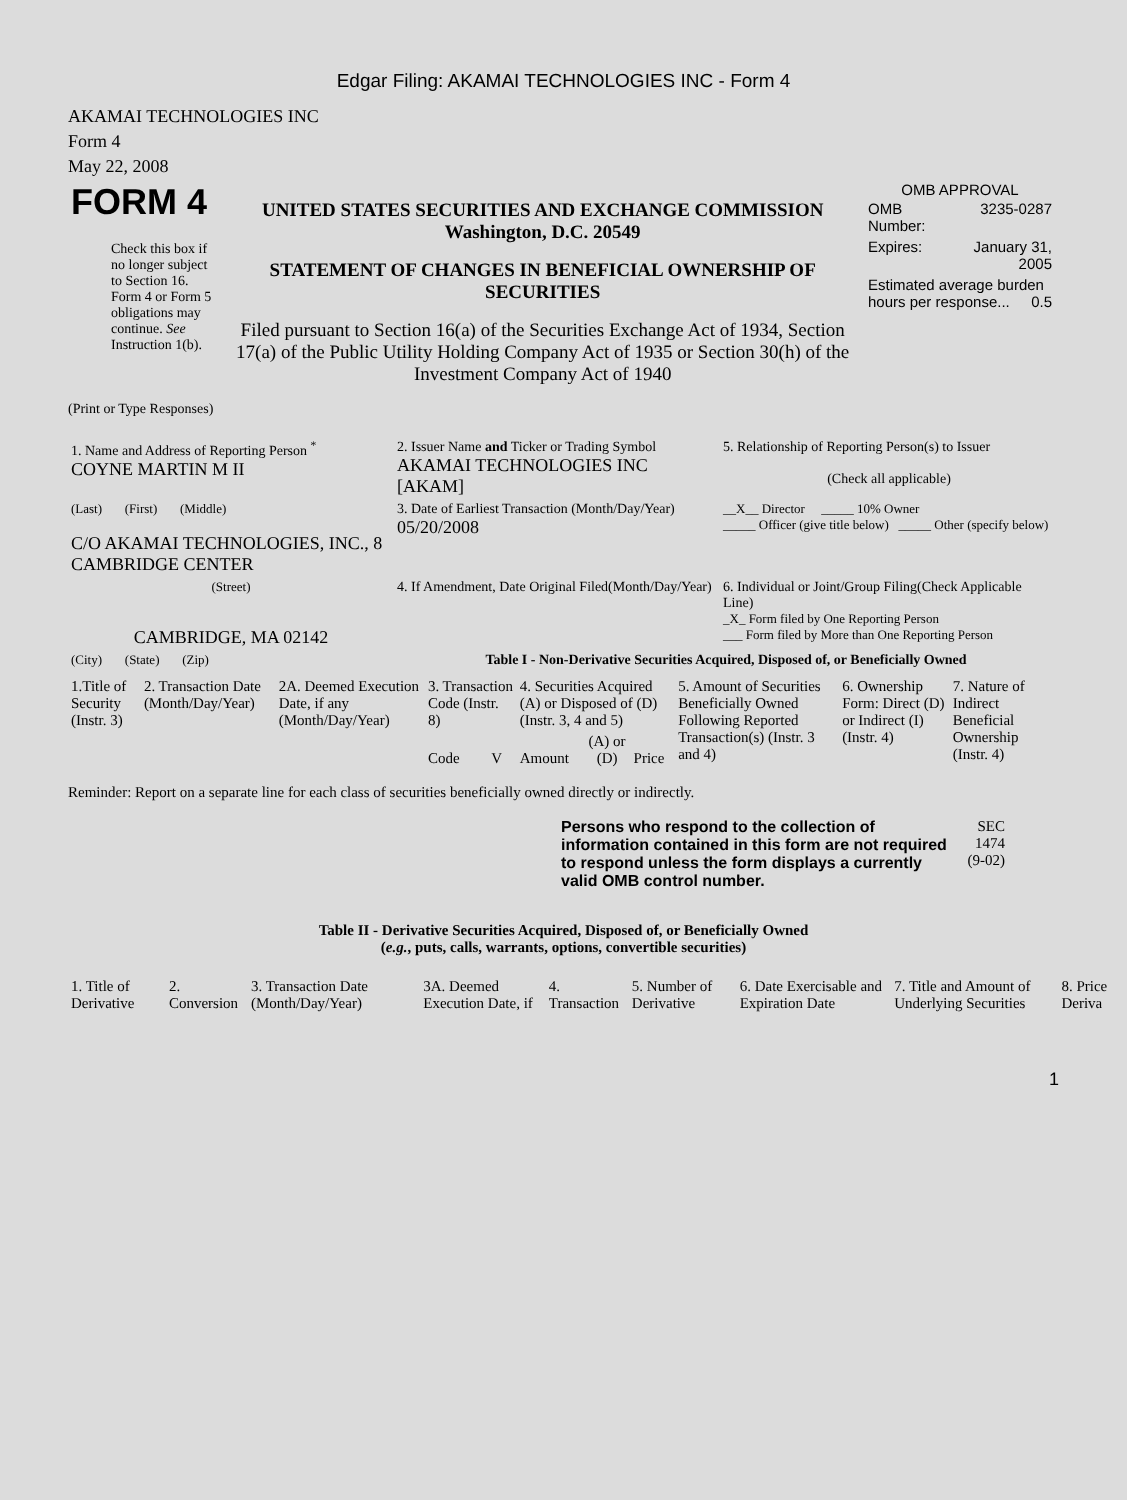Edgar Filing: AKAMAI TECHNOLOGIES INC - Form 4
AKAMAI TECHNOLOGIES INC
Form 4
May 22, 2008
| FORM 4 Check this box if no longer subject to Section 16. Form 4 or Form 5 obligations may continue. See Instruction 1(b). | UNITED STATES SECURITIES AND EXCHANGE COMMISSION Washington, D.C. 20549 STATEMENT OF CHANGES IN BENEFICIAL OWNERSHIP OF SECURITIES Filed pursuant to Section 16(a) of the Securities Exchange Act of 1934, Section 17(a) of the Public Utility Holding Company Act of 1935 or Section 30(h) of the Investment Company Act of 1940 | OMB APPROVAL / OMB Number: / 3235-0287 / / Expires: / January 31, 2005 / / Estimated average burden hours per response... 0.5 / / |
(Print or Type Responses)
| 1. Name and Address of Reporting Person <sup>*</sup> COYNE MARTIN M II | 2. Issuer Name and Ticker or Trading Symbol AKAMAI TECHNOLOGIES INC [AKAM] | 5. Relationship of Reporting Person(s) to Issuer (Check all applicable) |
| (Last) (First) (Middle) C/O AKAMAI TECHNOLOGIES, INC., 8 CAMBRIDGE CENTER | 3. Date of Earliest Transaction (Month/Day/Year) 05/20/2008 | __X__ Director _____ 10% Owner _____ Officer (give title below) _____ Other (specify below) |
| (Street) CAMBRIDGE, MA 02142 | 4. If Amendment, Date Original Filed(Month/Day/Year) | 6. Individual or Joint/Group Filing(Check Applicable Line) _X_ Form filed by One Reporting Person ___ Form filed by More than One Reporting Person |
| (City) (State) (Zip) | Table I - Non-Derivative Securities Acquired, Disposed of, or Beneficially Owned | |
| 1.Title of Security (Instr. 3) | 2. Transaction Date (Month/Day/Year) | 2A. Deemed Execution Date, if any (Month/Day/Year) | 3. Transaction Code (Instr. 8) | | 4. Securities Acquired (A) or Disposed of (D) (Instr. 3, 4 and 5) | | | 5. Amount of Securities Beneficially Owned Following Reported Transaction(s) (Instr. 3 and 4) | 6. Ownership Form: Direct (D) or Indirect (I) (Instr. 4) | 7. Nature of Indirect Beneficial Ownership (Instr. 4) |
| --- | --- | --- | --- | --- | --- | --- | --- | --- | --- | --- |
| | | | Code | V | Amount | (A) or (D) | Price | | | |
Reminder: Report on a separate line for each class of securities beneficially owned directly or indirectly.
| Persons who respond to the collection of information contained in this form are not required to respond unless the form displays a currently valid OMB control number. | SEC 1474 (9-02) |
Table II - Derivative Securities Acquired, Disposed of, or Beneficially Owned
(e.g., puts, calls, warrants, options, convertible securities)
| 1. Title of Derivative | 2. Conversion | 3. Transaction Date (Month/Day/Year) | 3A. Deemed Execution Date, if | 4. Transaction | 5. Number of Derivative | 6. Date Exercisable and Expiration Date | 7. Title and Amount of Underlying Securities | 8. Price Deriva |
| --- | --- | --- | --- | --- | --- | --- | --- | --- |
1